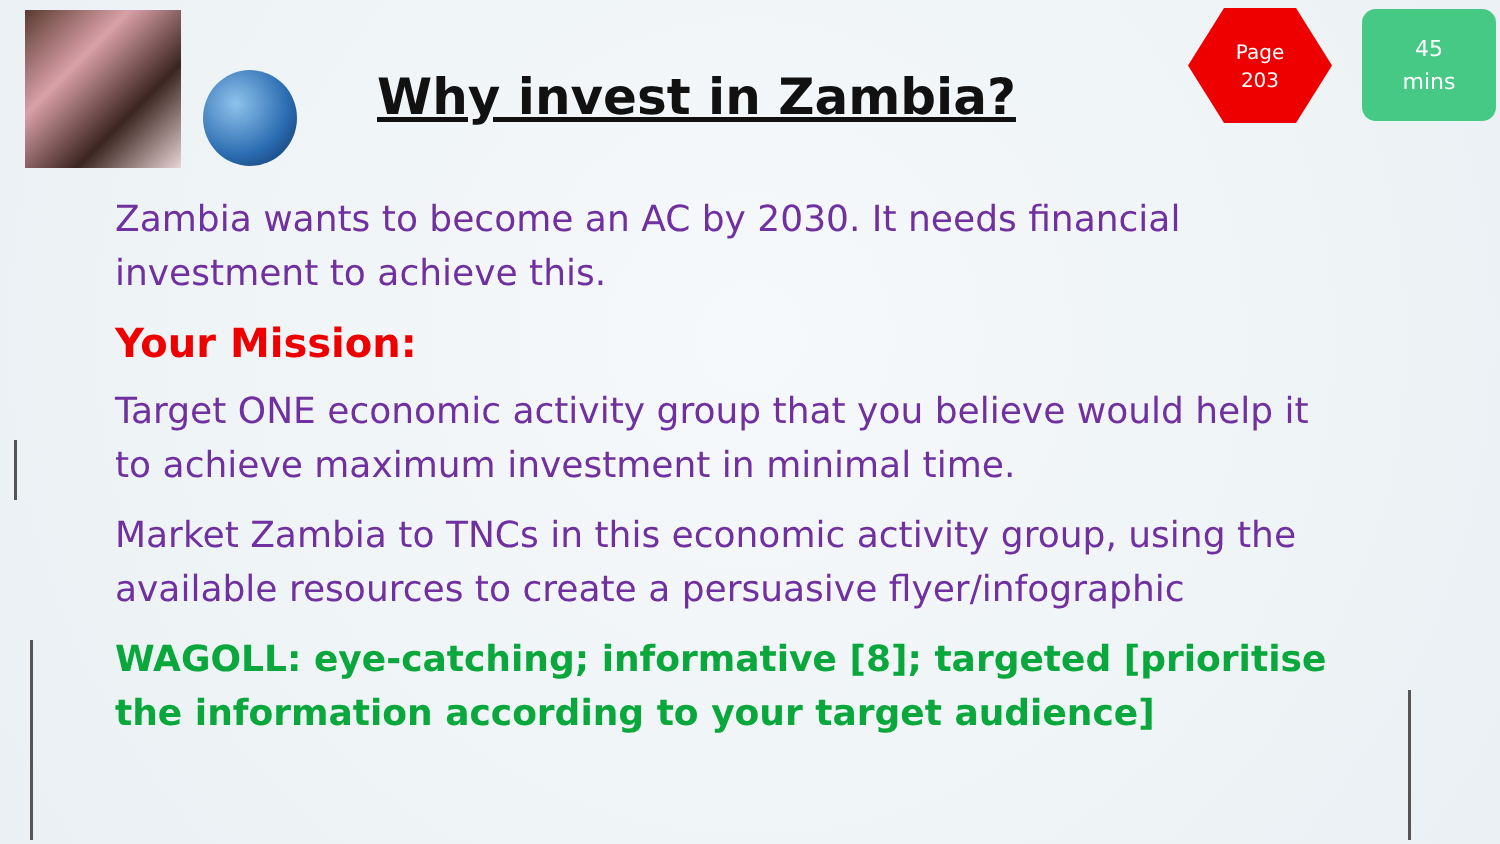Why invest in Zambia?
Page
203
45
mins
Zambia wants to become an AC by 2030. It needs financial investment to achieve this.
Your Mission:
Target ONE economic activity group that you believe would help it to achieve maximum investment in minimal time.
Market Zambia to TNCs in this economic activity group, using the available resources to create a persuasive flyer/infographic
WAGOLL: eye-catching; informative [8]; targeted [prioritise the information according to your target audience]